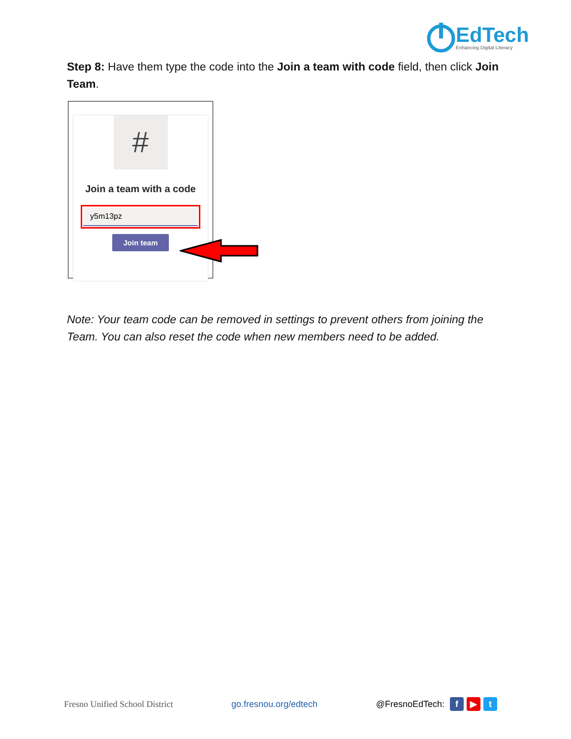EdTech
Enhancing Digital Literacy
Step 8: Have them type the code into the Join a team with code field, then click Join Team.
#
Join a team with a code
y5m13pz
Join team
Note: Your team code can be removed in settings to prevent others from joining the Team. You can also reset the code when new members need to be added.
Fresno Unified School District go.fresnou.org/edtech @FresnoEdTech: f ▶ t